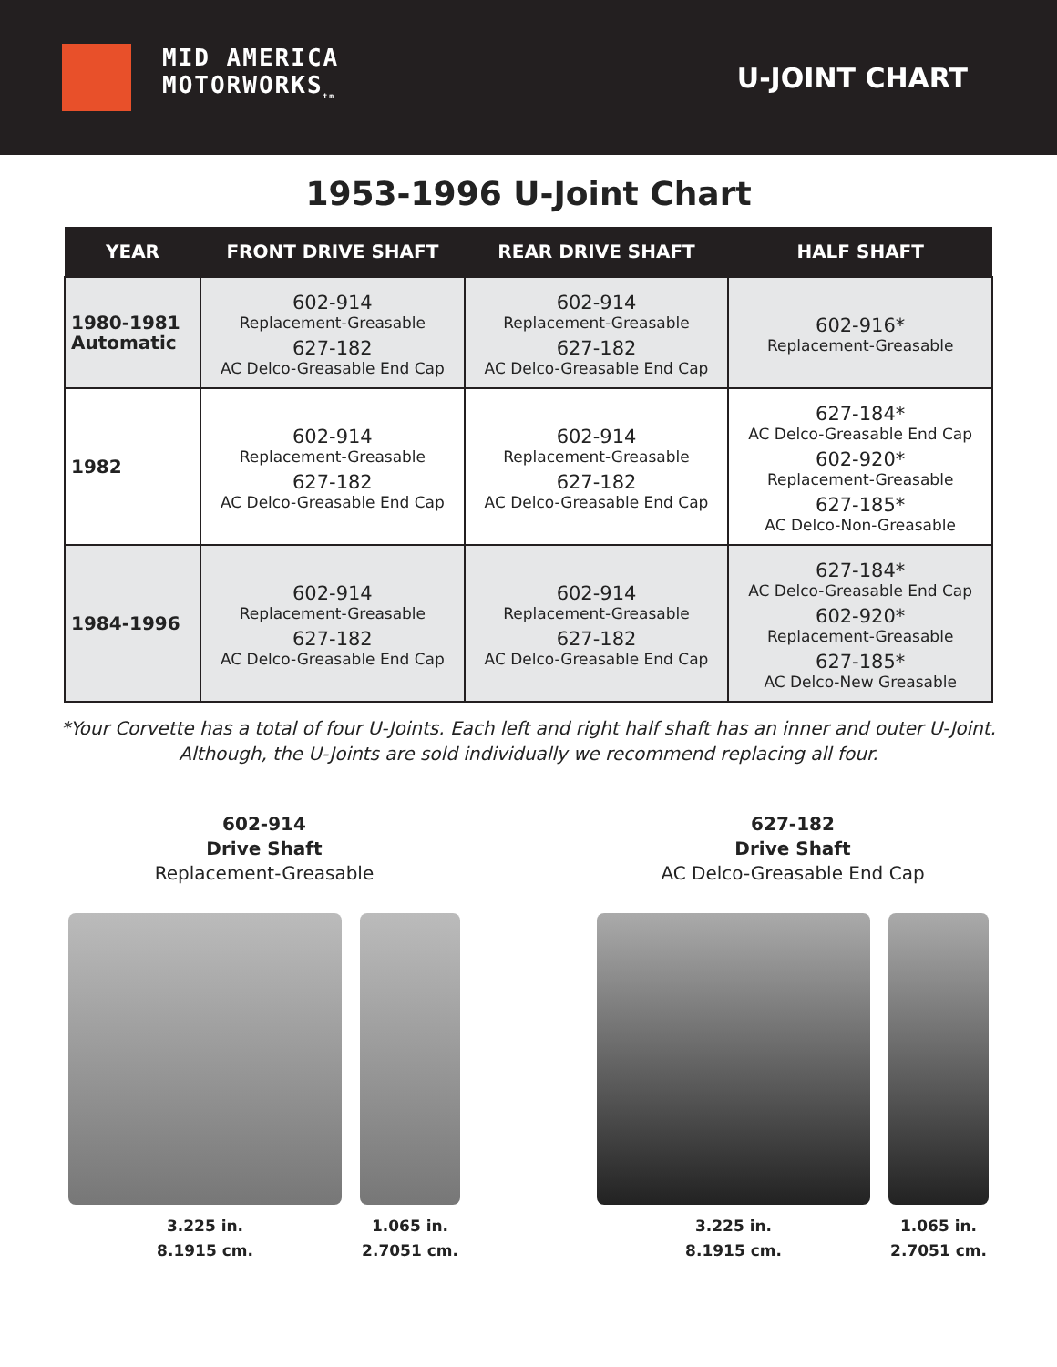MID AMERICA
MOTORWORKS<sub>tm</sub>
U-JOINT CHART
1953-1996 U-Joint Chart
| YEAR | FRONT DRIVE SHAFT | REAR DRIVE SHAFT | HALF SHAFT |
| --- | --- | --- | --- |
| 1980-1981 Automatic | 602-914 Replacement-Greasable 627-182 AC Delco-Greasable End Cap | 602-914 Replacement-Greasable 627-182 AC Delco-Greasable End Cap | 602-916* Replacement-Greasable |
| 1982 | 602-914 Replacement-Greasable 627-182 AC Delco-Greasable End Cap | 602-914 Replacement-Greasable 627-182 AC Delco-Greasable End Cap | 627-184* AC Delco-Greasable End Cap 602-920* Replacement-Greasable 627-185* AC Delco-Non-Greasable |
| 1984-1996 | 602-914 Replacement-Greasable 627-182 AC Delco-Greasable End Cap | 602-914 Replacement-Greasable 627-182 AC Delco-Greasable End Cap | 627-184* AC Delco-Greasable End Cap 602-920* Replacement-Greasable 627-185* AC Delco-New Greasable |
*Your Corvette has a total of four U-Joints. Each left and right half shaft has an inner and outer U-Joint. Although, the U-Joints are sold individually we recommend replacing all four.
602-914
Drive Shaft
Replacement-Greasable
3.225 in.
8.1915 cm.
1.065 in.
2.7051 cm.
627-182
Drive Shaft
AC Delco-Greasable End Cap
3.225 in.
8.1915 cm.
1.065 in.
2.7051 cm.